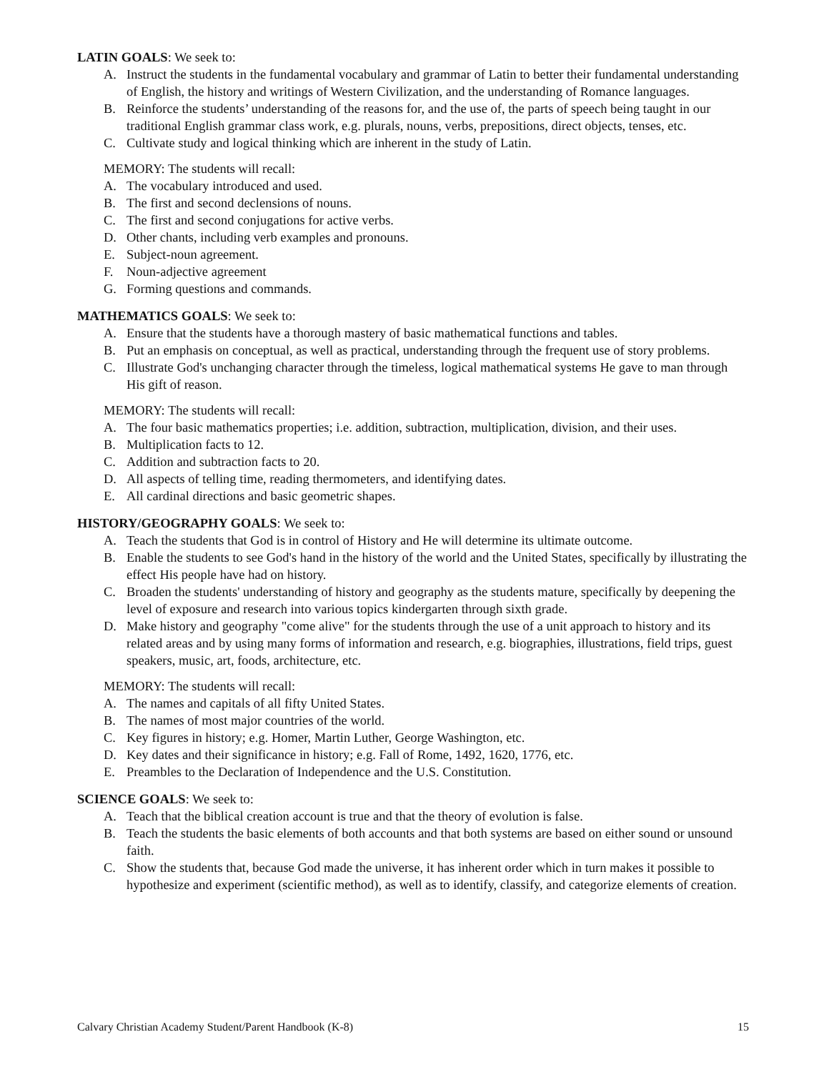LATIN GOALS: We seek to:
A. Instruct the students in the fundamental vocabulary and grammar of Latin to better their fundamental understanding of English, the history and writings of Western Civilization, and the understanding of Romance languages.
B. Reinforce the students’ understanding of the reasons for, and the use of, the parts of speech being taught in our traditional English grammar class work, e.g. plurals, nouns, verbs, prepositions, direct objects, tenses, etc.
C. Cultivate study and logical thinking which are inherent in the study of Latin.
MEMORY: The students will recall:
A. The vocabulary introduced and used.
B. The first and second declensions of nouns.
C. The first and second conjugations for active verbs.
D. Other chants, including verb examples and pronouns.
E. Subject-noun agreement.
F. Noun-adjective agreement
G. Forming questions and commands.
MATHEMATICS GOALS: We seek to:
A. Ensure that the students have a thorough mastery of basic mathematical functions and tables.
B. Put an emphasis on conceptual, as well as practical, understanding through the frequent use of story problems.
C. Illustrate God's unchanging character through the timeless, logical mathematical systems He gave to man through His gift of reason.
MEMORY: The students will recall:
A. The four basic mathematics properties; i.e. addition, subtraction, multiplication, division, and their uses.
B. Multiplication facts to 12.
C. Addition and subtraction facts to 20.
D. All aspects of telling time, reading thermometers, and identifying dates.
E. All cardinal directions and basic geometric shapes.
HISTORY/GEOGRAPHY GOALS: We seek to:
A. Teach the students that God is in control of History and He will determine its ultimate outcome.
B. Enable the students to see God's hand in the history of the world and the United States, specifically by illustrating the effect His people have had on history.
C. Broaden the students' understanding of history and geography as the students mature, specifically by deepening the level of exposure and research into various topics kindergarten through sixth grade.
D. Make history and geography "come alive" for the students through the use of a unit approach to history and its related areas and by using many forms of information and research, e.g. biographies, illustrations, field trips, guest speakers, music, art, foods, architecture, etc.
MEMORY: The students will recall:
A. The names and capitals of all fifty United States.
B. The names of most major countries of the world.
C. Key figures in history; e.g. Homer, Martin Luther, George Washington, etc.
D. Key dates and their significance in history; e.g. Fall of Rome, 1492, 1620, 1776, etc.
E. Preambles to the Declaration of Independence and the U.S. Constitution.
SCIENCE GOALS: We seek to:
A. Teach that the biblical creation account is true and that the theory of evolution is false.
B. Teach the students the basic elements of both accounts and that both systems are based on either sound or unsound faith.
C. Show the students that, because God made the universe, it has inherent order which in turn makes it possible to hypothesize and experiment (scientific method), as well as to identify, classify, and categorize elements of creation.
Calvary Christian Academy Student/Parent Handbook (K-8) 15